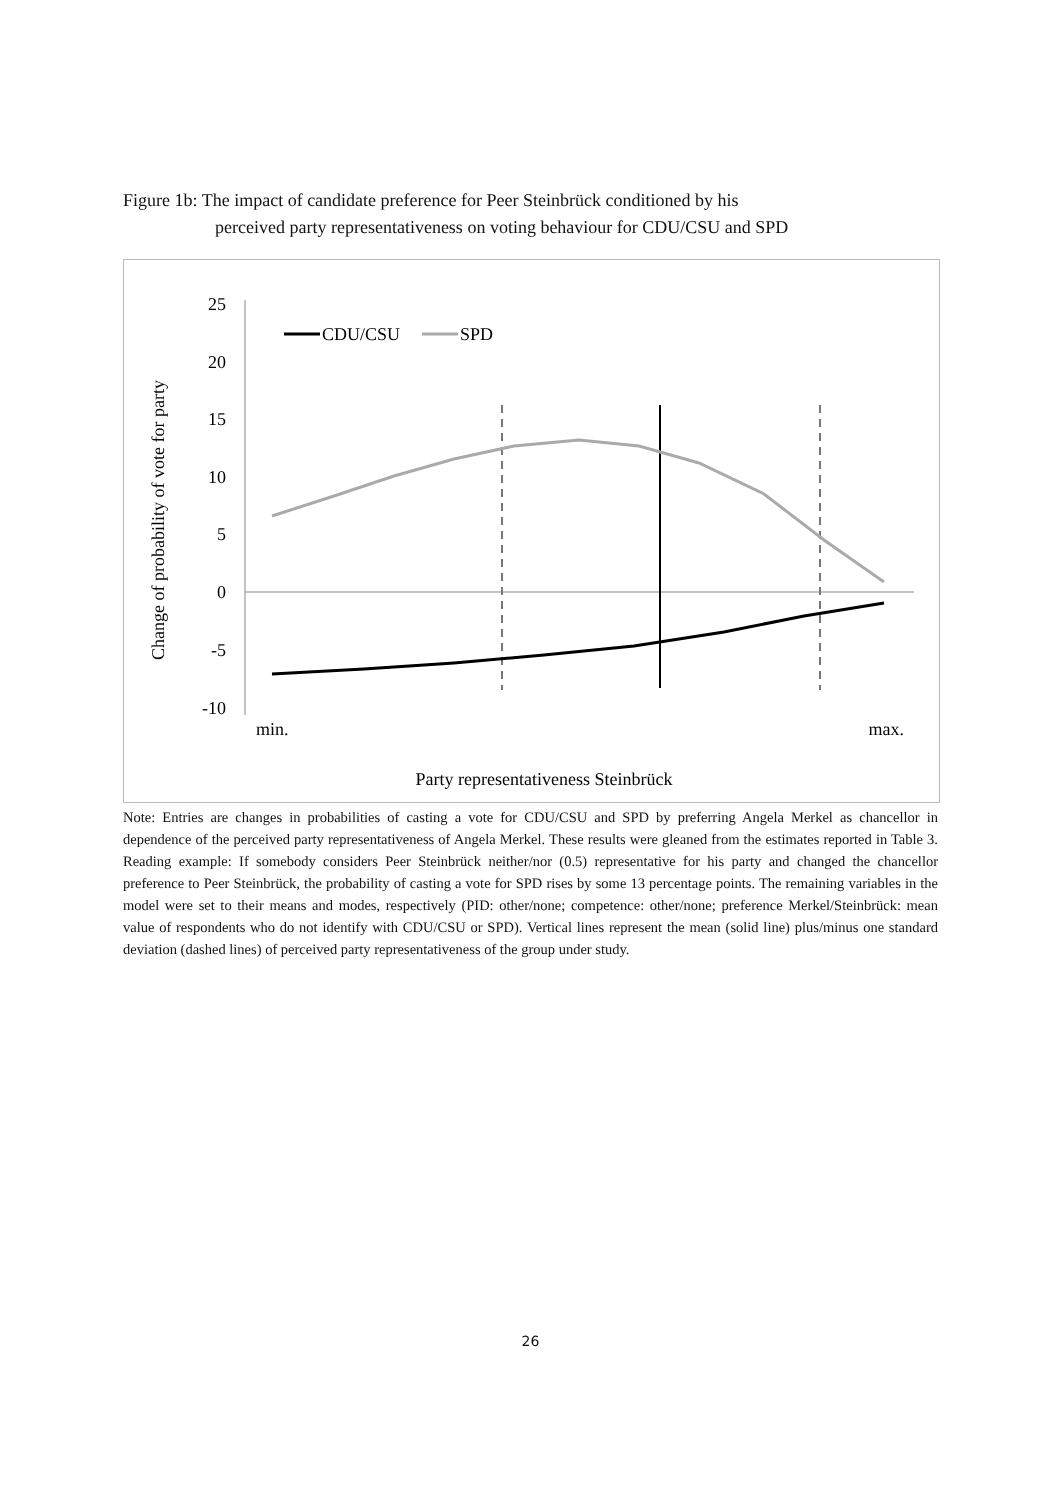Figure 1b: The impact of candidate preference for Peer Steinbrück conditioned by his
perceived party representativeness on voting behaviour for CDU/CSU and SPD
25
20
15
10
5
0
-5
-10
min.
max.
Party representativeness Steinbrück
Change of probability of vote for party
CDU/CSU
SPD
Note: Entries are changes in probabilities of casting a vote for CDU/CSU and SPD by preferring Angela Merkel as chancellor in dependence of the perceived party representativeness of Angela Merkel. These results were gleaned from the estimates reported in Table 3. Reading example: If somebody considers Peer Steinbrück neither/nor (0.5) representative for his party and changed the chancellor preference to Peer Steinbrück, the probability of casting a vote for SPD rises by some 13 percentage points. The remaining variables in the model were set to their means and modes, respectively (PID: other/none; competence: other/none; preference Merkel/Steinbrück: mean value of respondents who do not identify with CDU/CSU or SPD). Vertical lines represent the mean (solid line) plus/minus one standard deviation (dashed lines) of perceived party representativeness of the group under study.
26